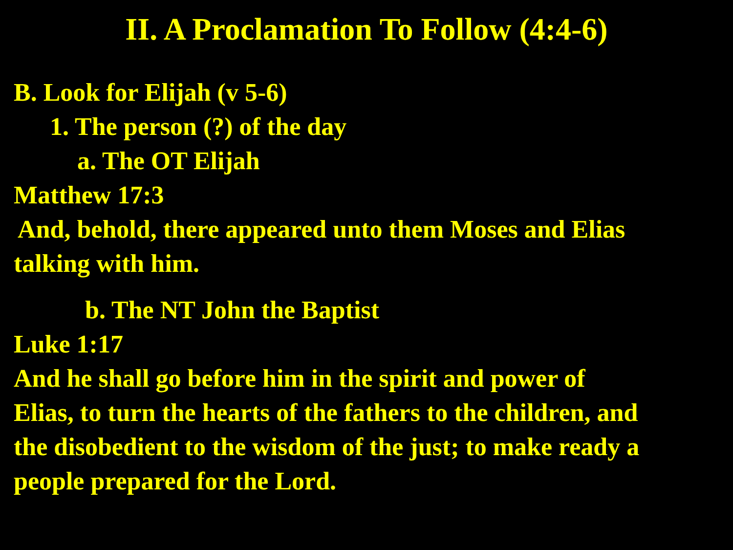II. A Proclamation To Follow (4:4-6)
B. Look for Elijah (v 5-6)
1. The person (?) of the day
a. The OT Elijah
Matthew 17:3
And, behold, there appeared unto them Moses and Elias
talking with him.
b. The NT John the Baptist
Luke 1:17
And he shall go before him in the spirit and power of
Elias, to turn the hearts of the fathers to the children, and
the disobedient to the wisdom of the just; to make ready a
people prepared for the Lord.